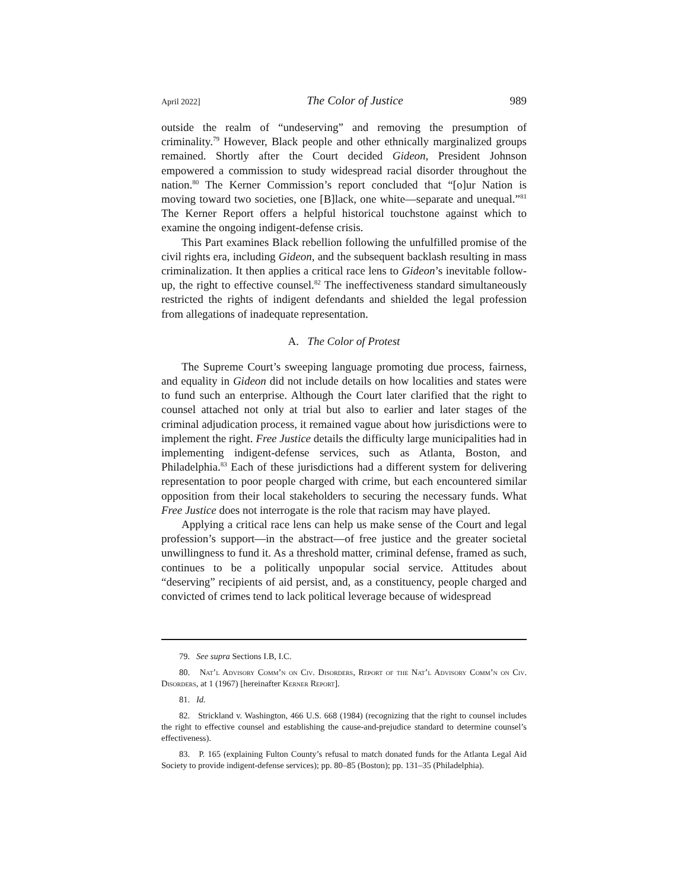April 2022] The Color of Justice 989
outside the realm of “undeserving” and removing the presumption of criminality.<sup>79</sup> However, Black people and other ethnically marginalized groups remained. Shortly after the Court decided Gideon, President Johnson empowered a commission to study widespread racial disorder throughout the nation.<sup>80</sup> The Kerner Commission’s report concluded that “[o]ur Nation is moving toward two societies, one [B]lack, one white—separate and unequal.”<sup>81</sup> The Kerner Report offers a helpful historical touchstone against which to examine the ongoing indigent-defense crisis.
This Part examines Black rebellion following the unfulfilled promise of the civil rights era, including Gideon, and the subsequent backlash resulting in mass criminalization. It then applies a critical race lens to Gideon’s inevitable follow-up, the right to effective counsel.<sup>82</sup> The ineffectiveness standard simultaneously restricted the rights of indigent defendants and shielded the legal profession from allegations of inadequate representation.
A. The Color of Protest
The Supreme Court’s sweeping language promoting due process, fairness, and equality in Gideon did not include details on how localities and states were to fund such an enterprise. Although the Court later clarified that the right to counsel attached not only at trial but also to earlier and later stages of the criminal adjudication process, it remained vague about how jurisdictions were to implement the right. Free Justice details the difficulty large municipalities had in implementing indigent-defense services, such as Atlanta, Boston, and Philadelphia.<sup>83</sup> Each of these jurisdictions had a different system for delivering representation to poor people charged with crime, but each encountered similar opposition from their local stakeholders to securing the necessary funds. What Free Justice does not interrogate is the role that racism may have played.
Applying a critical race lens can help us make sense of the Court and legal profession’s support—in the abstract—of free justice and the greater societal unwillingness to fund it. As a threshold matter, criminal defense, framed as such, continues to be a politically unpopular social service. Attitudes about “deserving” recipients of aid persist, and, as a constituency, people charged and convicted of crimes tend to lack political leverage because of widespread
79. See supra Sections I.B, I.C.
80. Nat’l Advisory Comm’n on Civ. Disorders, Report of the Nat’l Advisory Comm’n on Civ. Disorders, at 1 (1967) [hereinafter Kerner Report].
81. Id.
82. Strickland v. Washington, 466 U.S. 668 (1984) (recognizing that the right to counsel includes the right to effective counsel and establishing the cause-and-prejudice standard to determine counsel’s effectiveness).
83. P. 165 (explaining Fulton County’s refusal to match donated funds for the Atlanta Legal Aid Society to provide indigent-defense services); pp. 80–85 (Boston); pp. 131–35 (Philadelphia).